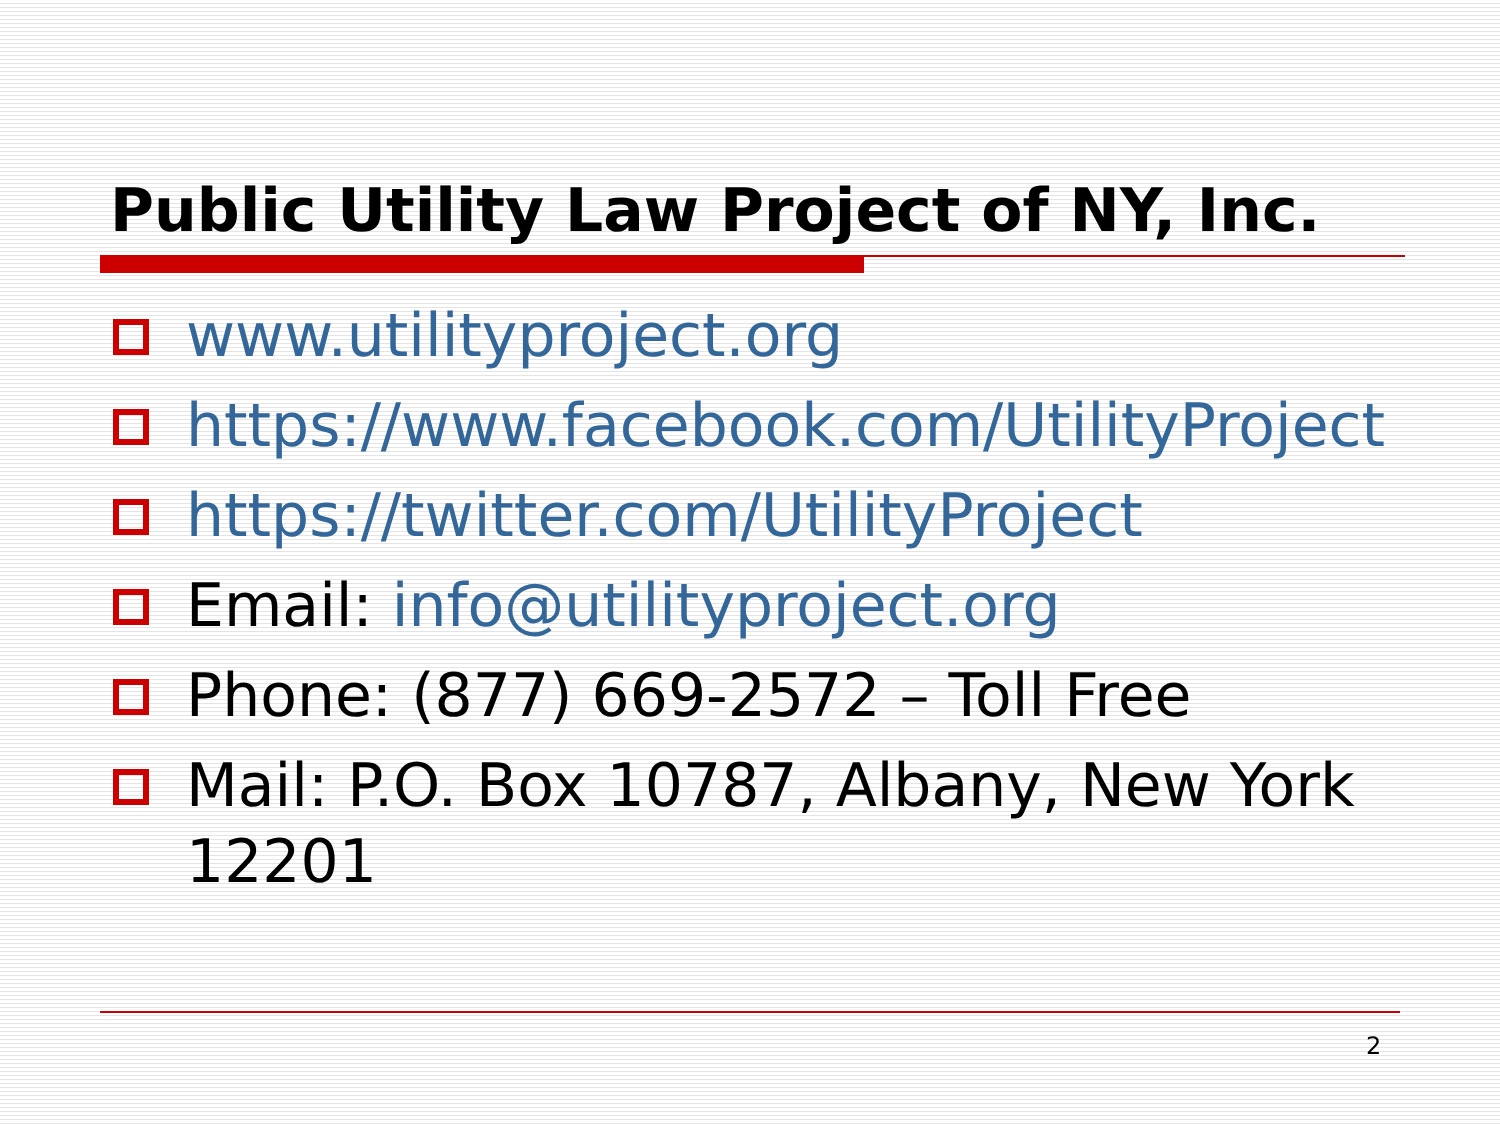Public Utility Law Project of NY, Inc.
www.utilityproject.org
https://www.facebook.com/UtilityProject
https://twitter.com/UtilityProject
Email: info@utilityproject.org
Phone: (877) 669-2572 – Toll Free
Mail: P.O. Box 10787, Albany, New York 12201
2